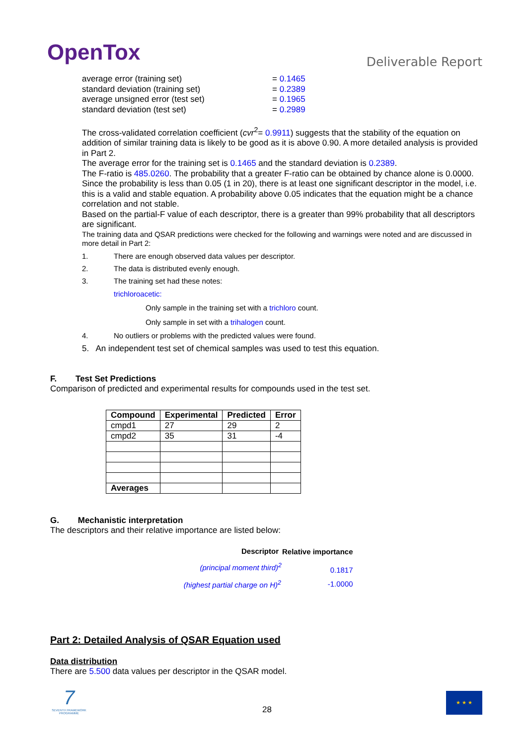OpenTox
Deliverable Report
| average error (training set) | = 0.1465 |
| standard deviation (training set) | = 0.2389 |
| average unsigned error (test set) | = 0.1965 |
| standard deviation (test set) | = 0.2989 |
The cross-validated correlation coefficient (cvr<sup>2</sup>= 0.9911) suggests that the stability of the equation on addition of similar training data is likely to be good as it is above 0.90. A more detailed analysis is provided in Part 2.
The average error for the training set is 0.1465 and the standard deviation is 0.2389.
The F-ratio is 485.0260. The probability that a greater F-ratio can be obtained by chance alone is 0.0000. Since the probability is less than 0.05 (1 in 20), there is at least one significant descriptor in the model, i.e. this is a valid and stable equation. A probability above 0.05 indicates that the equation might be a chance correlation and not stable.
Based on the partial-F value of each descriptor, there is a greater than 99% probability that all descriptors are significant.
The training data and QSAR predictions were checked for the following and warnings were noted and are discussed in more detail in Part 2:
1. There are enough observed data values per descriptor.
2. The data is distributed evenly enough.
3. The training set had these notes:
trichloroacetic:
Only sample in the training set with a trichloro count.
Only sample in set with a trihalogen count.
4. No outliers or problems with the predicted values were found.
5. An independent test set of chemical samples was used to test this equation.
F. Test Set Predictions
Comparison of predicted and experimental results for compounds used in the test set.
| Compound | Experimental | Predicted | Error |
| --- | --- | --- | --- |
| cmpd1 | 27 | 29 | 2 |
| cmpd2 | 35 | 31 | -4 |
| Averages | | | |
G. Mechanistic interpretation
The descriptors and their relative importance are listed below:
| Descriptor | Relative importance |
| --- | --- |
| (principal moment third)<sup>2</sup> | 0.1817 |
| (highest partial charge on H)<sup>2</sup> | -1.0000 |
Part 2: Detailed Analysis of QSAR Equation used
Data distribution
There are 5.500 data values per descriptor in the QSAR model.
7
SEVENTH FRAMEWORK PROGRAMME
28
★ ★ ★